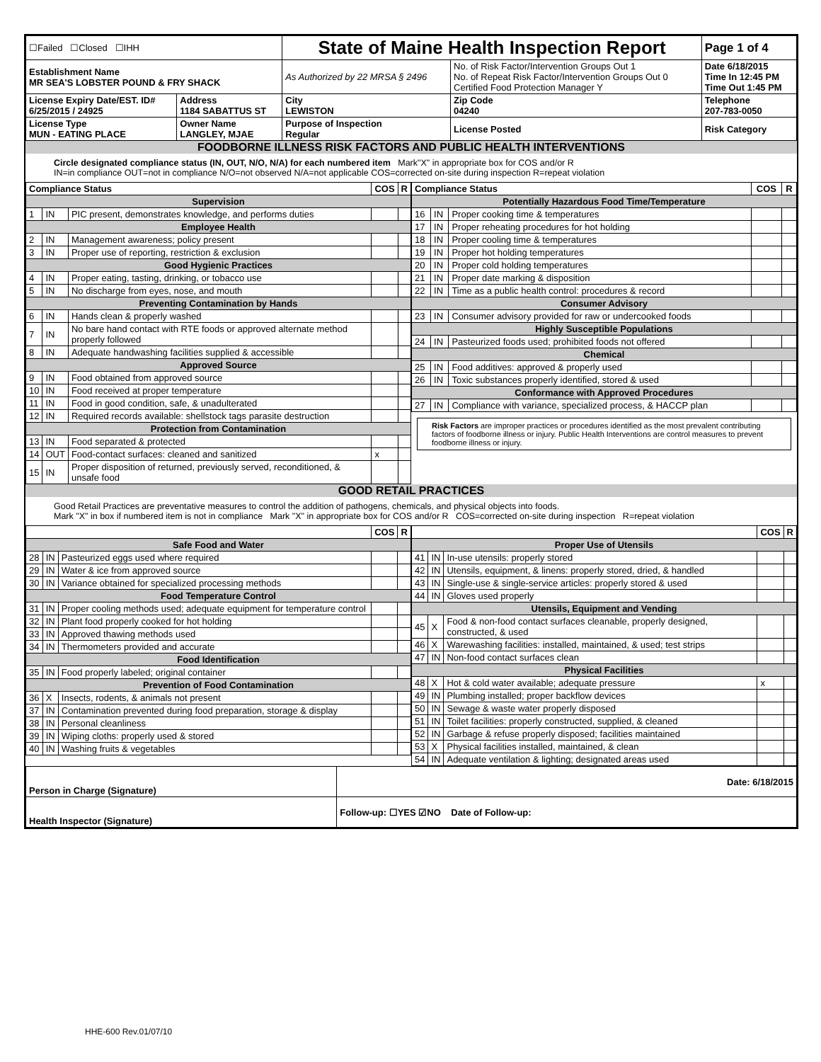| ☐Failed ☐Closed ☐IHH | | State of Maine Health Inspection Report | | | Page 1 of 4 |
| Establishment Name MR SEA'S LOBSTER POUND & FRY SHACK | | As Authorized by 22 MRSA § 2496 | No. of Risk Factor/Intervention Groups Out 1 No. of Repeat Risk Factor/Intervention Groups Out 0 Certified Food Protection Manager Y | | Date 6/18/2015 Time In 12:45 PM Time Out 1:45 PM |
| License Expiry Date/EST. ID# 6/25/2015 / 24925 | Address 1184 SABATTUS ST | City LEWISTON | | Zip Code 04240 | Telephone 207-783-0050 |
| License Type MUN - EATING PLACE | Owner Name LANGLEY, MJAE | Purpose of Inspection Regular | | License Posted | Risk Category |
FOODBORNE ILLNESS RISK FACTORS AND PUBLIC HEALTH INTERVENTIONS
Circle designated compliance status (IN, OUT, N/O, N/A) for each numbered item Mark"X" in appropriate box for COS and/or R
IN=in compliance OUT=not in compliance N/O=not observed N/A=not applicable COS=corrected on-site during inspection R=repeat violation
| Compliance Status | | | COS | R |
| --- | --- | --- | --- | --- |
| Supervision | | | | |
| 1 | IN | PIC present, demonstrates knowledge, and performs duties | | |
| Employee Health | | | | |
| 2 | IN | Management awareness; policy present | | |
| 3 | IN | Proper use of reporting, restriction & exclusion | | |
| Good Hygienic Practices | | | | |
| 4 | IN | Proper eating, tasting, drinking, or tobacco use | | |
| 5 | IN | No discharge from eyes, nose, and mouth | | |
| Preventing Contamination by Hands | | | | |
| 6 | IN | Hands clean & properly washed | | |
| 7 | IN | No bare hand contact with RTE foods or approved alternate method properly followed | | |
| 8 | IN | Adequate handwashing facilities supplied & accessible | | |
| Approved Source | | | | |
| 9 | IN | Food obtained from approved source | | |
| 10 | IN | Food received at proper temperature | | |
| 11 | IN | Food in good condition, safe, & unadulterated | | |
| 12 | IN | Required records available: shellstock tags parasite destruction | | |
| Protection from Contamination | | | | |
| 13 | IN | Food separated & protected | | |
| 14 | OUT | Food-contact surfaces: cleaned and sanitized | x | |
| 15 | IN | Proper disposition of returned, previously served, reconditioned, & unsafe food | | |
| Compliance Status | | | COS | R |
| --- | --- | --- | --- | --- |
| Potentially Hazardous Food Time/Temperature | | | | |
| 16 | IN | Proper cooking time & temperatures | | |
| 17 | IN | Proper reheating procedures for hot holding | | |
| 18 | IN | Proper cooling time & temperatures | | |
| 19 | IN | Proper hot holding temperatures | | |
| 20 | IN | Proper cold holding temperatures | | |
| 21 | IN | Proper date marking & disposition | | |
| 22 | IN | Time as a public health control: procedures & record | | |
| Consumer Advisory | | | | |
| 23 | IN | Consumer advisory provided for raw or undercooked foods | | |
| Highly Susceptible Populations | | | | |
| 24 | IN | Pasteurized foods used; prohibited foods not offered | | |
| Chemical | | | | |
| 25 | IN | Food additives: approved & properly used | | |
| 26 | IN | Toxic substances properly identified, stored & used | | |
| Conformance with Approved Procedures | | | | |
| 27 | IN | Compliance with variance, specialized process, & HACCP plan | | |
Risk Factors are improper practices or procedures identified as the most prevalent contributing factors of foodborne illness or injury. Public Health Interventions are control measures to prevent foodborne illness or injury.
GOOD RETAIL PRACTICES
Good Retail Practices are preventative measures to control the addition of pathogens, chemicals, and physical objects into foods.
Mark "X" in box if numbered item is not in compliance Mark "X" in appropriate box for COS and/or R COS=corrected on-site during inspection R=repeat violation
| | | | COS | R |
| --- | --- | --- | --- | --- |
| Safe Food and Water | | | | |
| 28 | IN | Pasteurized eggs used where required | | |
| 29 | IN | Water & ice from approved source | | |
| 30 | IN | Variance obtained for specialized processing methods | | |
| Food Temperature Control | | | | |
| 31 | IN | Proper cooling methods used; adequate equipment for temperature control | | |
| 32 | IN | Plant food properly cooked for hot holding | | |
| 33 | IN | Approved thawing methods used | | |
| 34 | IN | Thermometers provided and accurate | | |
| Food Identification | | | | |
| 35 | IN | Food properly labeled; original container | | |
| Prevention of Food Contamination | | | | |
| 36 | X | Insects, rodents, & animals not present | | |
| 37 | IN | Contamination prevented during food preparation, storage & display | | |
| 38 | IN | Personal cleanliness | | |
| 39 | IN | Wiping cloths: properly used & stored | | |
| 40 | IN | Washing fruits & vegetables | | |
| | | | COS | R |
| --- | --- | --- | --- | --- |
| Proper Use of Utensils | | | | |
| 41 | IN | In-use utensils: properly stored | | |
| 42 | IN | Utensils, equipment, & linens: properly stored, dried, & handled | | |
| 43 | IN | Single-use & single-service articles: properly stored & used | | |
| 44 | IN | Gloves used properly | | |
| Utensils, Equipment and Vending | | | | |
| 45 | X | Food & non-food contact surfaces cleanable, properly designed, constructed, & used | | |
| 46 | X | Warewashing facilities: installed, maintained, & used; test strips | | |
| 47 | IN | Non-food contact surfaces clean | | |
| Physical Facilities | | | | |
| 48 | X | Hot & cold water available; adequate pressure | x | |
| 49 | IN | Plumbing installed; proper backflow devices | | |
| 50 | IN | Sewage & waste water properly disposed | | |
| 51 | IN | Toilet facilities: properly constructed, supplied, & cleaned | | |
| 52 | IN | Garbage & refuse properly disposed; facilities maintained | | |
| 53 | X | Physical facilities installed, maintained, & clean | | |
| 54 | IN | Adequate ventilation & lighting; designated areas used | | |
| Person in Charge (Signature) | Date: 6/18/2015 |
| Health Inspector (Signature) | Follow-up: ☐YES ☑NO Date of Follow-up: |
HHE-600 Rev.01/07/10